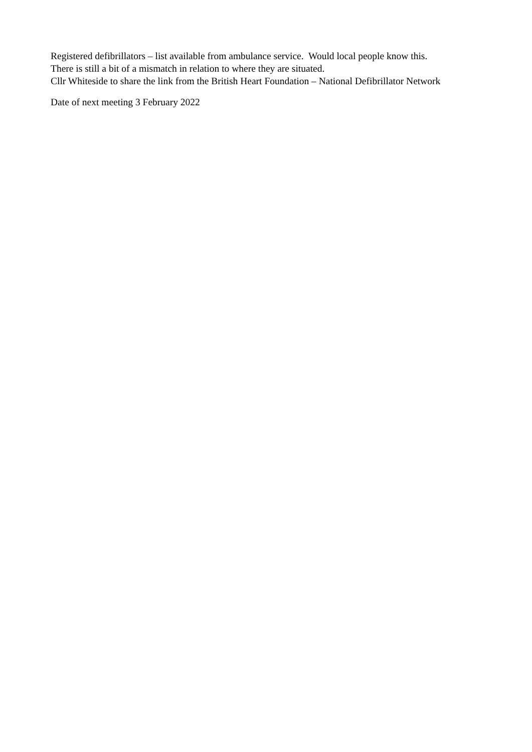Registered defibrillators – list available from ambulance service. Would local people know this.
There is still a bit of a mismatch in relation to where they are situated.
Cllr Whiteside to share the link from the British Heart Foundation – National Defibrillator Network
Date of next meeting 3 February 2022